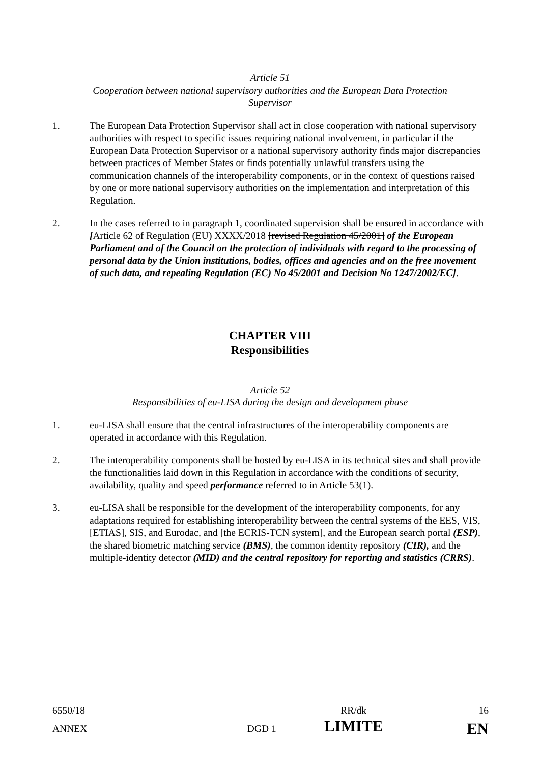Article 51
Cooperation between national supervisory authorities and the European Data Protection
Supervisor
1. The European Data Protection Supervisor shall act in close cooperation with national supervisory authorities with respect to specific issues requiring national involvement, in particular if the European Data Protection Supervisor or a national supervisory authority finds major discrepancies between practices of Member States or finds potentially unlawful transfers using the communication channels of the interoperability components, or in the context of questions raised by one or more national supervisory authorities on the implementation and interpretation of this Regulation.
2. In the cases referred to in paragraph 1, coordinated supervision shall be ensured in accordance with [Article 62 of Regulation (EU) XXXX/2018 [revised Regulation 45/2001] of the European Parliament and of the Council on the protection of individuals with regard to the processing of personal data by the Union institutions, bodies, offices and agencies and on the free movement of such data, and repealing Regulation (EC) No 45/2001 and Decision No 1247/2002/EC].
CHAPTER VIII
Responsibilities
Article 52
Responsibilities of eu-LISA during the design and development phase
1. eu-LISA shall ensure that the central infrastructures of the interoperability components are operated in accordance with this Regulation.
2. The interoperability components shall be hosted by eu-LISA in its technical sites and shall provide the functionalities laid down in this Regulation in accordance with the conditions of security, availability, quality and speed performance referred to in Article 53(1).
3. eu-LISA shall be responsible for the development of the interoperability components, for any adaptations required for establishing interoperability between the central systems of the EES, VIS, [ETIAS], SIS, and Eurodac, and [the ECRIS-TCN system], and the European search portal (ESP), the shared biometric matching service (BMS), the common identity repository (CIR), and the multiple-identity detector (MID) and the central repository for reporting and statistics (CRRS).
| 6550/18 | | RR/dk | 16 |
| ANNEX | DGD 1 | LIMITE | EN |